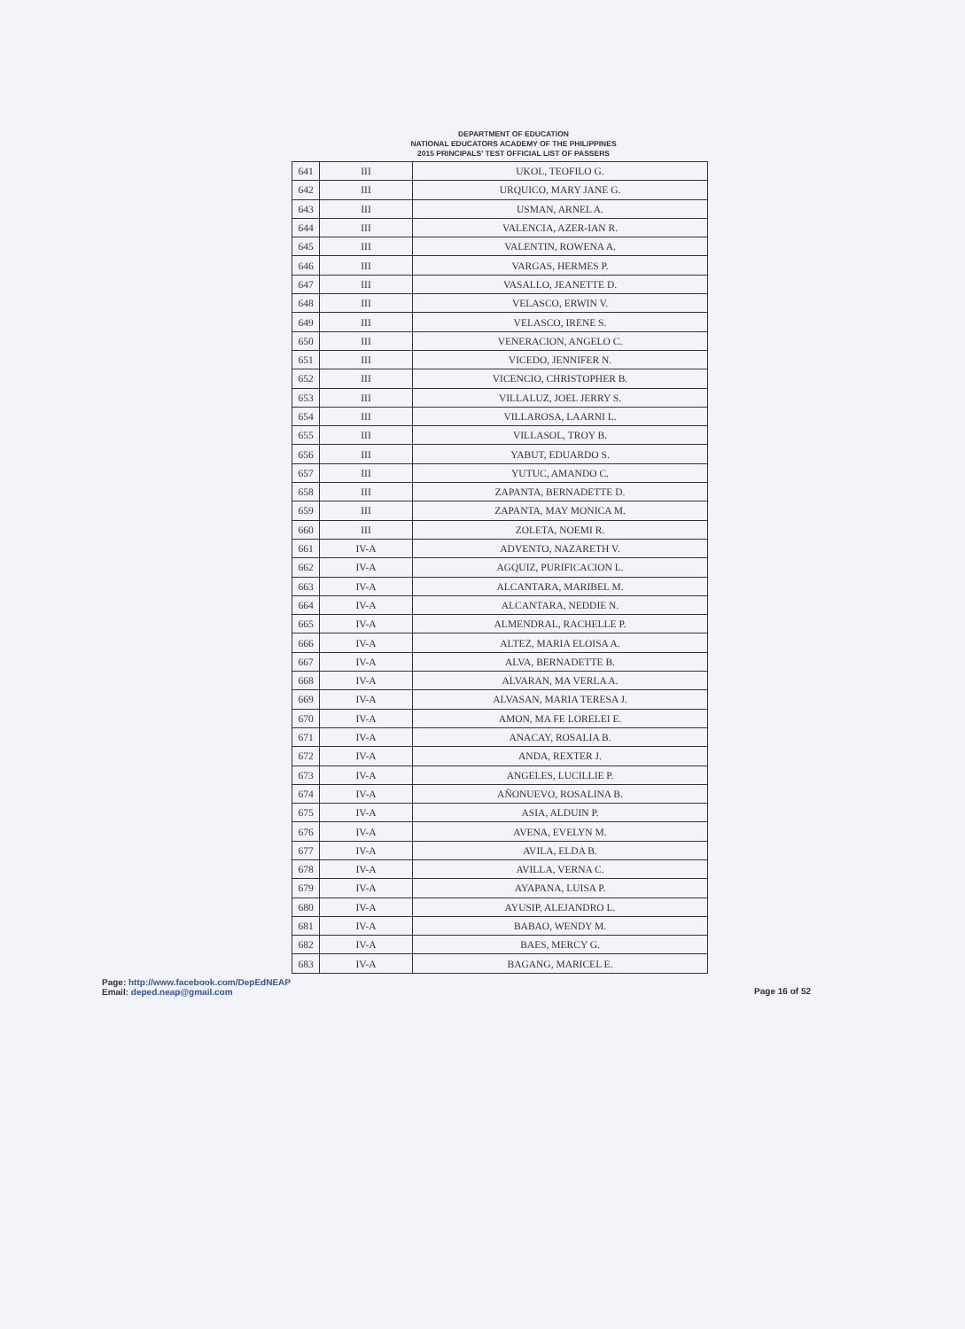DEPARTMENT OF EDUCATION
NATIONAL EDUCATORS ACADEMY OF THE PHILIPPINES
2015 PRINCIPALS' TEST OFFICIAL LIST OF PASSERS
| 641 | III | UKOL, TEOFILO G. |
| 642 | III | URQUICO, MARY JANE G. |
| 643 | III | USMAN, ARNEL A. |
| 644 | III | VALENCIA, AZER-IAN R. |
| 645 | III | VALENTIN, ROWENA A. |
| 646 | III | VARGAS, HERMES P. |
| 647 | III | VASALLO, JEANETTE D. |
| 648 | III | VELASCO, ERWIN V. |
| 649 | III | VELASCO, IRENE S. |
| 650 | III | VENERACION, ANGELO C. |
| 651 | III | VICEDO, JENNIFER N. |
| 652 | III | VICENCIO, CHRISTOPHER B. |
| 653 | III | VILLALUZ, JOEL JERRY S. |
| 654 | III | VILLAROSA, LAARNI L. |
| 655 | III | VILLASOL, TROY B. |
| 656 | III | YABUT, EDUARDO S. |
| 657 | III | YUTUC, AMANDO C. |
| 658 | III | ZAPANTA, BERNADETTE D. |
| 659 | III | ZAPANTA, MAY MONICA M. |
| 660 | III | ZOLETA, NOEMI R. |
| 661 | IV-A | ADVENTO, NAZARETH V. |
| 662 | IV-A | AGQUIZ, PURIFICACION L. |
| 663 | IV-A | ALCANTARA, MARIBEL M. |
| 664 | IV-A | ALCANTARA, NEDDIE N. |
| 665 | IV-A | ALMENDRAL, RACHELLE P. |
| 666 | IV-A | ALTEZ, MARIA ELOISA A. |
| 667 | IV-A | ALVA, BERNADETTE B. |
| 668 | IV-A | ALVARAN, MA VERLA A. |
| 669 | IV-A | ALVASAN, MARIA TERESA J. |
| 670 | IV-A | AMON, MA FE LORELEI E. |
| 671 | IV-A | ANACAY, ROSALIA B. |
| 672 | IV-A | ANDA, REXTER J. |
| 673 | IV-A | ANGELES, LUCILLIE P. |
| 674 | IV-A | AÑONUEVO, ROSALINA B. |
| 675 | IV-A | ASIA, ALDUIN P. |
| 676 | IV-A | AVENA, EVELYN M. |
| 677 | IV-A | AVILA, ELDA B. |
| 678 | IV-A | AVILLA, VERNA C. |
| 679 | IV-A | AYAPANA, LUISA P. |
| 680 | IV-A | AYUSIP, ALEJANDRO L. |
| 681 | IV-A | BABAO, WENDY M. |
| 682 | IV-A | BAES, MERCY G. |
| 683 | IV-A | BAGANG, MARICEL E. |
Page: http://www.facebook.com/DepEdNEAP
Email: deped.neap@gmail.com
Page 16 of 52